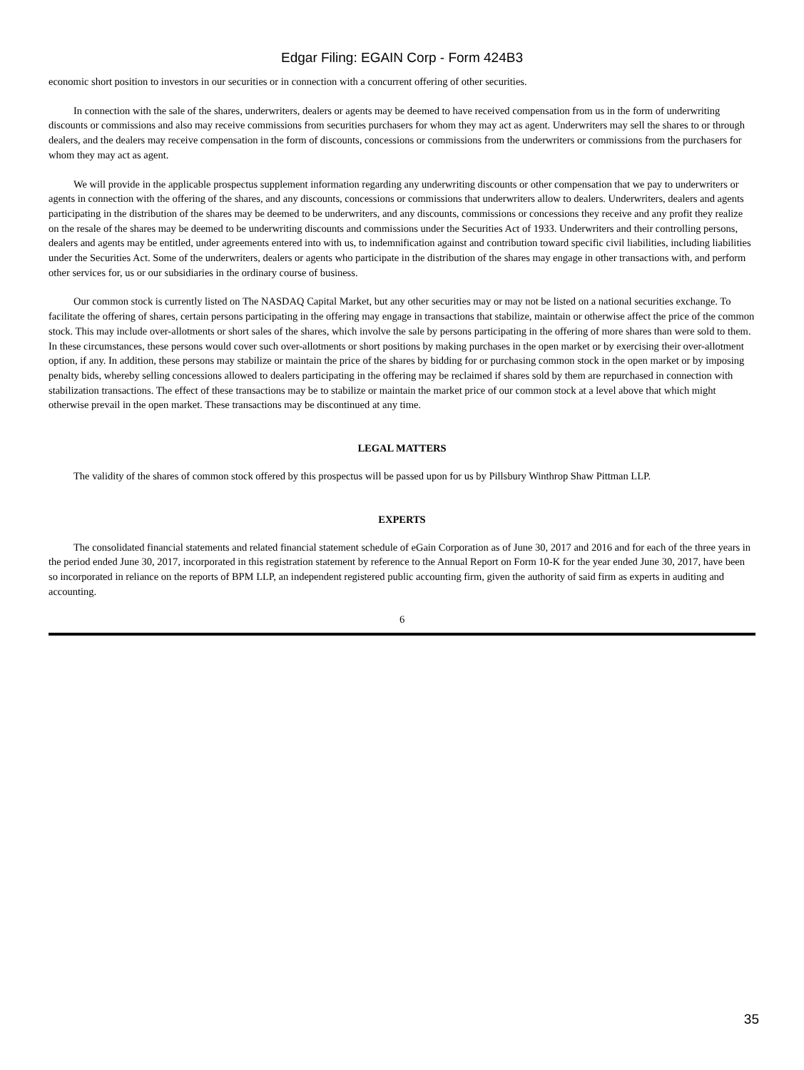Edgar Filing: EGAIN Corp - Form 424B3
economic short position to investors in our securities or in connection with a concurrent offering of other securities.
In connection with the sale of the shares, underwriters, dealers or agents may be deemed to have received compensation from us in the form of underwriting discounts or commissions and also may receive commissions from securities purchasers for whom they may act as agent. Underwriters may sell the shares to or through dealers, and the dealers may receive compensation in the form of discounts, concessions or commissions from the underwriters or commissions from the purchasers for whom they may act as agent.
We will provide in the applicable prospectus supplement information regarding any underwriting discounts or other compensation that we pay to underwriters or agents in connection with the offering of the shares, and any discounts, concessions or commissions that underwriters allow to dealers. Underwriters, dealers and agents participating in the distribution of the shares may be deemed to be underwriters, and any discounts, commissions or concessions they receive and any profit they realize on the resale of the shares may be deemed to be underwriting discounts and commissions under the Securities Act of 1933. Underwriters and their controlling persons, dealers and agents may be entitled, under agreements entered into with us, to indemnification against and contribution toward specific civil liabilities, including liabilities under the Securities Act. Some of the underwriters, dealers or agents who participate in the distribution of the shares may engage in other transactions with, and perform other services for, us or our subsidiaries in the ordinary course of business.
Our common stock is currently listed on The NASDAQ Capital Market, but any other securities may or may not be listed on a national securities exchange. To facilitate the offering of shares, certain persons participating in the offering may engage in transactions that stabilize, maintain or otherwise affect the price of the common stock. This may include over-allotments or short sales of the shares, which involve the sale by persons participating in the offering of more shares than were sold to them. In these circumstances, these persons would cover such over-allotments or short positions by making purchases in the open market or by exercising their over-allotment option, if any. In addition, these persons may stabilize or maintain the price of the shares by bidding for or purchasing common stock in the open market or by imposing penalty bids, whereby selling concessions allowed to dealers participating in the offering may be reclaimed if shares sold by them are repurchased in connection with stabilization transactions. The effect of these transactions may be to stabilize or maintain the market price of our common stock at a level above that which might otherwise prevail in the open market. These transactions may be discontinued at any time.
LEGAL MATTERS
The validity of the shares of common stock offered by this prospectus will be passed upon for us by Pillsbury Winthrop Shaw Pittman LLP.
EXPERTS
The consolidated financial statements and related financial statement schedule of eGain Corporation as of June 30, 2017 and 2016 and for each of the three years in the period ended June 30, 2017, incorporated in this registration statement by reference to the Annual Report on Form 10-K for the year ended June 30, 2017, have been so incorporated in reliance on the reports of BPM LLP, an independent registered public accounting firm, given the authority of said firm as experts in auditing and accounting.
6
35